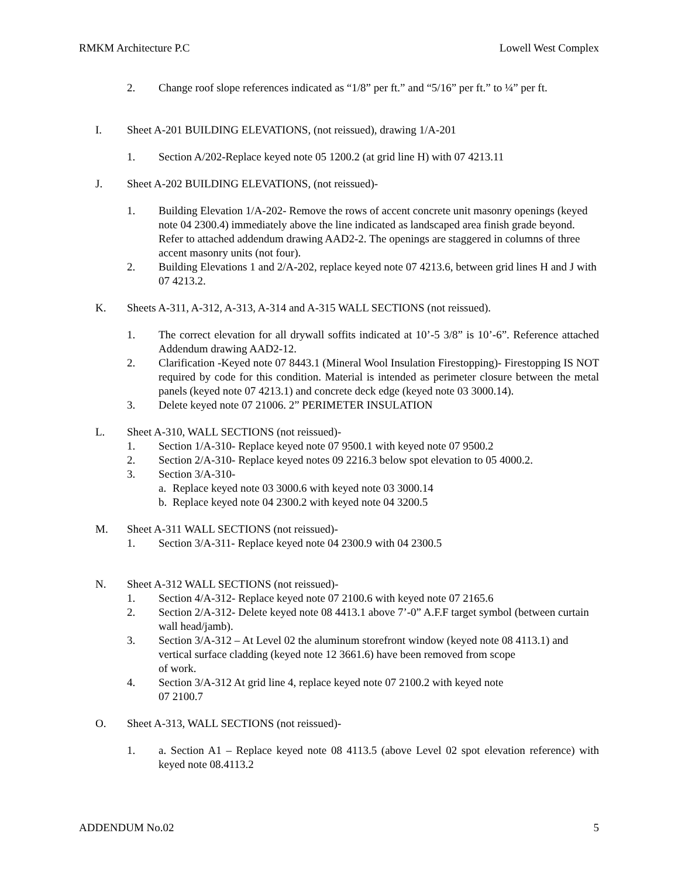RMKM Architecture P.C Lowell West Complex
2. Change roof slope references indicated as “1/8” per ft.” and “5/16” per ft.” to ¼” per ft.
I. Sheet A-201 BUILDING ELEVATIONS, (not reissued), drawing 1/A-201
1. Section A/202-Replace keyed note 05 1200.2 (at grid line H) with 07 4213.11
J. Sheet A-202 BUILDING ELEVATIONS, (not reissued)-
1. Building Elevation 1/A-202- Remove the rows of accent concrete unit masonry openings (keyed note 04 2300.4) immediately above the line indicated as landscaped area finish grade beyond. Refer to attached addendum drawing AAD2-2. The openings are staggered in columns of three accent masonry units (not four).
2. Building Elevations 1 and 2/A-202, replace keyed note 07 4213.6, between grid lines H and J with 07 4213.2.
K. Sheets A-311, A-312, A-313, A-314 and A-315 WALL SECTIONS (not reissued).
1. The correct elevation for all drywall soffits indicated at 10’-5 3/8” is 10’-6”. Reference attached Addendum drawing AAD2-12.
2. Clarification -Keyed note 07 8443.1 (Mineral Wool Insulation Firestopping)- Firestopping IS NOT required by code for this condition. Material is intended as perimeter closure between the metal panels (keyed note 07 4213.1) and concrete deck edge (keyed note 03 3000.14).
3. Delete keyed note 07 21006. 2” PERIMETER INSULATION
L. Sheet A-310, WALL SECTIONS (not reissued)-
1. Section 1/A-310- Replace keyed note 07 9500.1 with keyed note 07 9500.2
2. Section 2/A-310- Replace keyed notes 09 2216.3 below spot elevation to 05 4000.2.
3. Section 3/A-310-
a. Replace keyed note 03 3000.6 with keyed note 03 3000.14
b. Replace keyed note 04 2300.2 with keyed note 04 3200.5
M. Sheet A-311 WALL SECTIONS (not reissued)-
1. Section 3/A-311- Replace keyed note 04 2300.9 with 04 2300.5
N. Sheet A-312 WALL SECTIONS (not reissued)-
1. Section 4/A-312- Replace keyed note 07 2100.6 with keyed note 07 2165.6
2. Section 2/A-312- Delete keyed note 08 4413.1 above 7’-0” A.F.F target symbol (between curtain wall head/jamb).
3. Section 3/A-312 – At Level 02 the aluminum storefront window (keyed note 08 4113.1) and vertical surface cladding (keyed note 12 3661.6) have been removed from scope
of work.
4. Section 3/A-312 At grid line 4, replace keyed note 07 2100.2 with keyed note
07 2100.7
O. Sheet A-313, WALL SECTIONS (not reissued)-
1. a. Section A1 – Replace keyed note 08 4113.5 (above Level 02 spot elevation reference) with keyed note 08.4113.2
ADDENDUM No.02 5